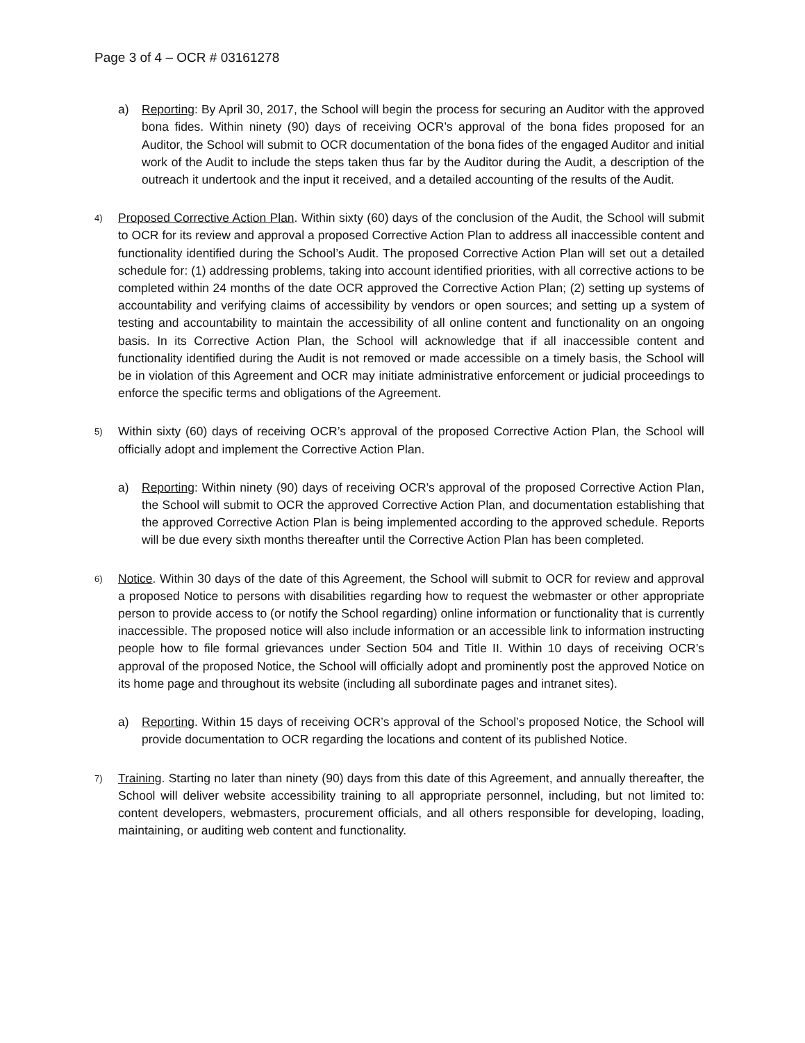Page 3 of 4 – OCR # 03161278
a) Reporting: By April 30, 2017, the School will begin the process for securing an Auditor with the approved bona fides. Within ninety (90) days of receiving OCR’s approval of the bona fides proposed for an Auditor, the School will submit to OCR documentation of the bona fides of the engaged Auditor and initial work of the Audit to include the steps taken thus far by the Auditor during the Audit, a description of the outreach it undertook and the input it received, and a detailed accounting of the results of the Audit.
4)
Proposed Corrective Action Plan. Within sixty (60) days of the conclusion of the Audit, the School will submit to OCR for its review and approval a proposed Corrective Action Plan to address all inaccessible content and functionality identified during the School’s Audit. The proposed Corrective Action Plan will set out a detailed schedule for: (1) addressing problems, taking into account identified priorities, with all corrective actions to be completed within 24 months of the date OCR approved the Corrective Action Plan; (2) setting up systems of accountability and verifying claims of accessibility by vendors or open sources; and setting up a system of testing and accountability to maintain the accessibility of all online content and functionality on an ongoing basis. In its Corrective Action Plan, the School will acknowledge that if all inaccessible content and functionality identified during the Audit is not removed or made accessible on a timely basis, the School will be in violation of this Agreement and OCR may initiate administrative enforcement or judicial proceedings to enforce the specific terms and obligations of the Agreement.
5)
Within sixty (60) days of receiving OCR’s approval of the proposed Corrective Action Plan, the School will officially adopt and implement the Corrective Action Plan.
a) Reporting: Within ninety (90) days of receiving OCR’s approval of the proposed Corrective Action Plan, the School will submit to OCR the approved Corrective Action Plan, and documentation establishing that the approved Corrective Action Plan is being implemented according to the approved schedule. Reports will be due every sixth months thereafter until the Corrective Action Plan has been completed.
6)
Notice. Within 30 days of the date of this Agreement, the School will submit to OCR for review and approval a proposed Notice to persons with disabilities regarding how to request the webmaster or other appropriate person to provide access to (or notify the School regarding) online information or functionality that is currently inaccessible. The proposed notice will also include information or an accessible link to information instructing people how to file formal grievances under Section 504 and Title II. Within 10 days of receiving OCR’s approval of the proposed Notice, the School will officially adopt and prominently post the approved Notice on its home page and throughout its website (including all subordinate pages and intranet sites).
a) Reporting. Within 15 days of receiving OCR’s approval of the School’s proposed Notice, the School will provide documentation to OCR regarding the locations and content of its published Notice.
7)
Training. Starting no later than ninety (90) days from this date of this Agreement, and annually thereafter, the School will deliver website accessibility training to all appropriate personnel, including, but not limited to: content developers, webmasters, procurement officials, and all others responsible for developing, loading, maintaining, or auditing web content and functionality.